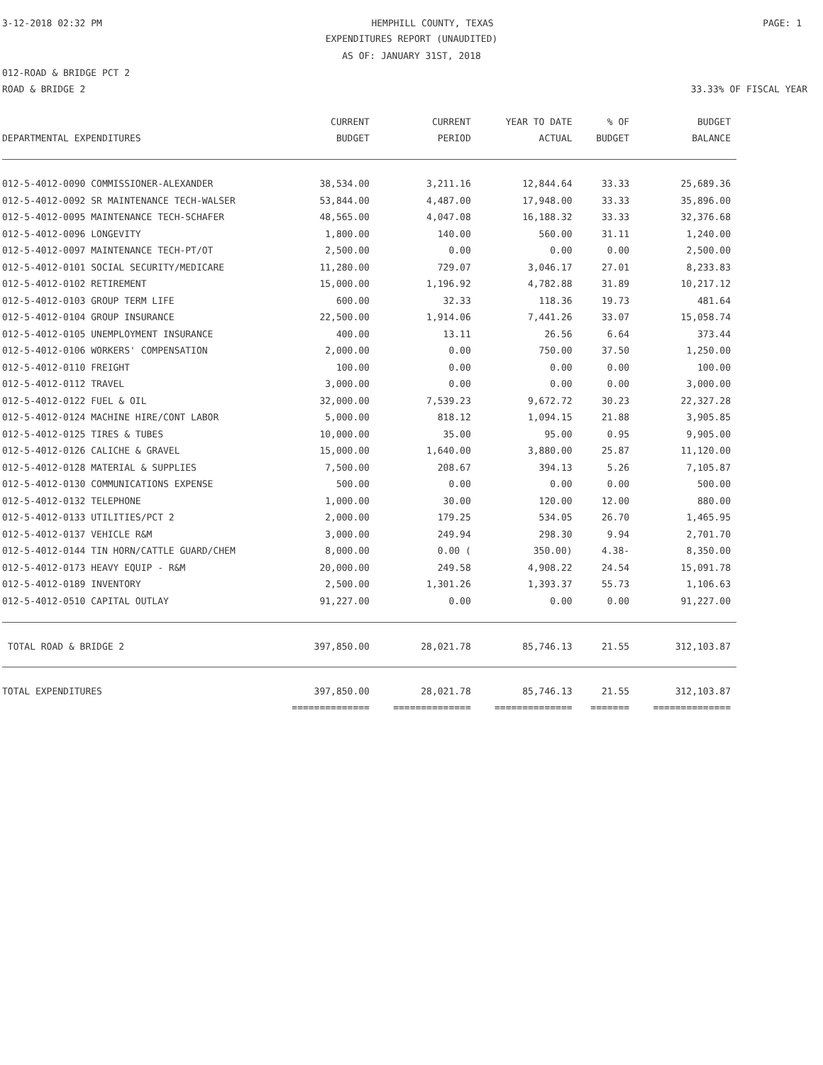3-12-2018 02:32 PM HEMPHILL COUNTY, TEXAS PAGE: 1
EXPENDITURES REPORT (UNAUDITED)
AS OF: JANUARY 31ST, 2018
012-ROAD & BRIDGE PCT 2
ROAD & BRIDGE 2 33.33% OF FISCAL YEAR
| DEPARTMENTAL EXPENDITURES | CURRENT BUDGET | CURRENT PERIOD | YEAR TO DATE ACTUAL | % OF BUDGET | BUDGET BALANCE |
| --- | --- | --- | --- | --- | --- |
| 012-5-4012-0090 COMMISSIONER-ALEXANDER | 38,534.00 | 3,211.16 | 12,844.64 | 33.33 | 25,689.36 |
| 012-5-4012-0092 SR MAINTENANCE TECH-WALSER | 53,844.00 | 4,487.00 | 17,948.00 | 33.33 | 35,896.00 |
| 012-5-4012-0095 MAINTENANCE TECH-SCHAFER | 48,565.00 | 4,047.08 | 16,188.32 | 33.33 | 32,376.68 |
| 012-5-4012-0096 LONGEVITY | 1,800.00 | 140.00 | 560.00 | 31.11 | 1,240.00 |
| 012-5-4012-0097 MAINTENANCE TECH-PT/OT | 2,500.00 | 0.00 | 0.00 | 0.00 | 2,500.00 |
| 012-5-4012-0101 SOCIAL SECURITY/MEDICARE | 11,280.00 | 729.07 | 3,046.17 | 27.01 | 8,233.83 |
| 012-5-4012-0102 RETIREMENT | 15,000.00 | 1,196.92 | 4,782.88 | 31.89 | 10,217.12 |
| 012-5-4012-0103 GROUP TERM LIFE | 600.00 | 32.33 | 118.36 | 19.73 | 481.64 |
| 012-5-4012-0104 GROUP INSURANCE | 22,500.00 | 1,914.06 | 7,441.26 | 33.07 | 15,058.74 |
| 012-5-4012-0105 UNEMPLOYMENT INSURANCE | 400.00 | 13.11 | 26.56 | 6.64 | 373.44 |
| 012-5-4012-0106 WORKERS' COMPENSATION | 2,000.00 | 0.00 | 750.00 | 37.50 | 1,250.00 |
| 012-5-4012-0110 FREIGHT | 100.00 | 0.00 | 0.00 | 0.00 | 100.00 |
| 012-5-4012-0112 TRAVEL | 3,000.00 | 0.00 | 0.00 | 0.00 | 3,000.00 |
| 012-5-4012-0122 FUEL & OIL | 32,000.00 | 7,539.23 | 9,672.72 | 30.23 | 22,327.28 |
| 012-5-4012-0124 MACHINE HIRE/CONT LABOR | 5,000.00 | 818.12 | 1,094.15 | 21.88 | 3,905.85 |
| 012-5-4012-0125 TIRES & TUBES | 10,000.00 | 35.00 | 95.00 | 0.95 | 9,905.00 |
| 012-5-4012-0126 CALICHE & GRAVEL | 15,000.00 | 1,640.00 | 3,880.00 | 25.87 | 11,120.00 |
| 012-5-4012-0128 MATERIAL & SUPPLIES | 7,500.00 | 208.67 | 394.13 | 5.26 | 7,105.87 |
| 012-5-4012-0130 COMMUNICATIONS EXPENSE | 500.00 | 0.00 | 0.00 | 0.00 | 500.00 |
| 012-5-4012-0132 TELEPHONE | 1,000.00 | 30.00 | 120.00 | 12.00 | 880.00 |
| 012-5-4012-0133 UTILITIES/PCT 2 | 2,000.00 | 179.25 | 534.05 | 26.70 | 1,465.95 |
| 012-5-4012-0137 VEHICLE R&M | 3,000.00 | 249.94 | 298.30 | 9.94 | 2,701.70 |
| 012-5-4012-0144 TIN HORN/CATTLE GUARD/CHEM | 8,000.00 | 0.00 ( | 350.00) | 4.38- | 8,350.00 |
| 012-5-4012-0173 HEAVY EQUIP - R&M | 20,000.00 | 249.58 | 4,908.22 | 24.54 | 15,091.78 |
| 012-5-4012-0189 INVENTORY | 2,500.00 | 1,301.26 | 1,393.37 | 55.73 | 1,106.63 |
| 012-5-4012-0510 CAPITAL OUTLAY | 91,227.00 | 0.00 | 0.00 | 0.00 | 91,227.00 |
| TOTAL ROAD & BRIDGE 2 | 397,850.00 | 28,021.78 | 85,746.13 | 21.55 | 312,103.87 |
| TOTAL EXPENDITURES | 397,850.00 | 28,021.78 | 85,746.13 | 21.55 | 312,103.87 |
| | ============== | ============== | ============== | ======= | ============== |